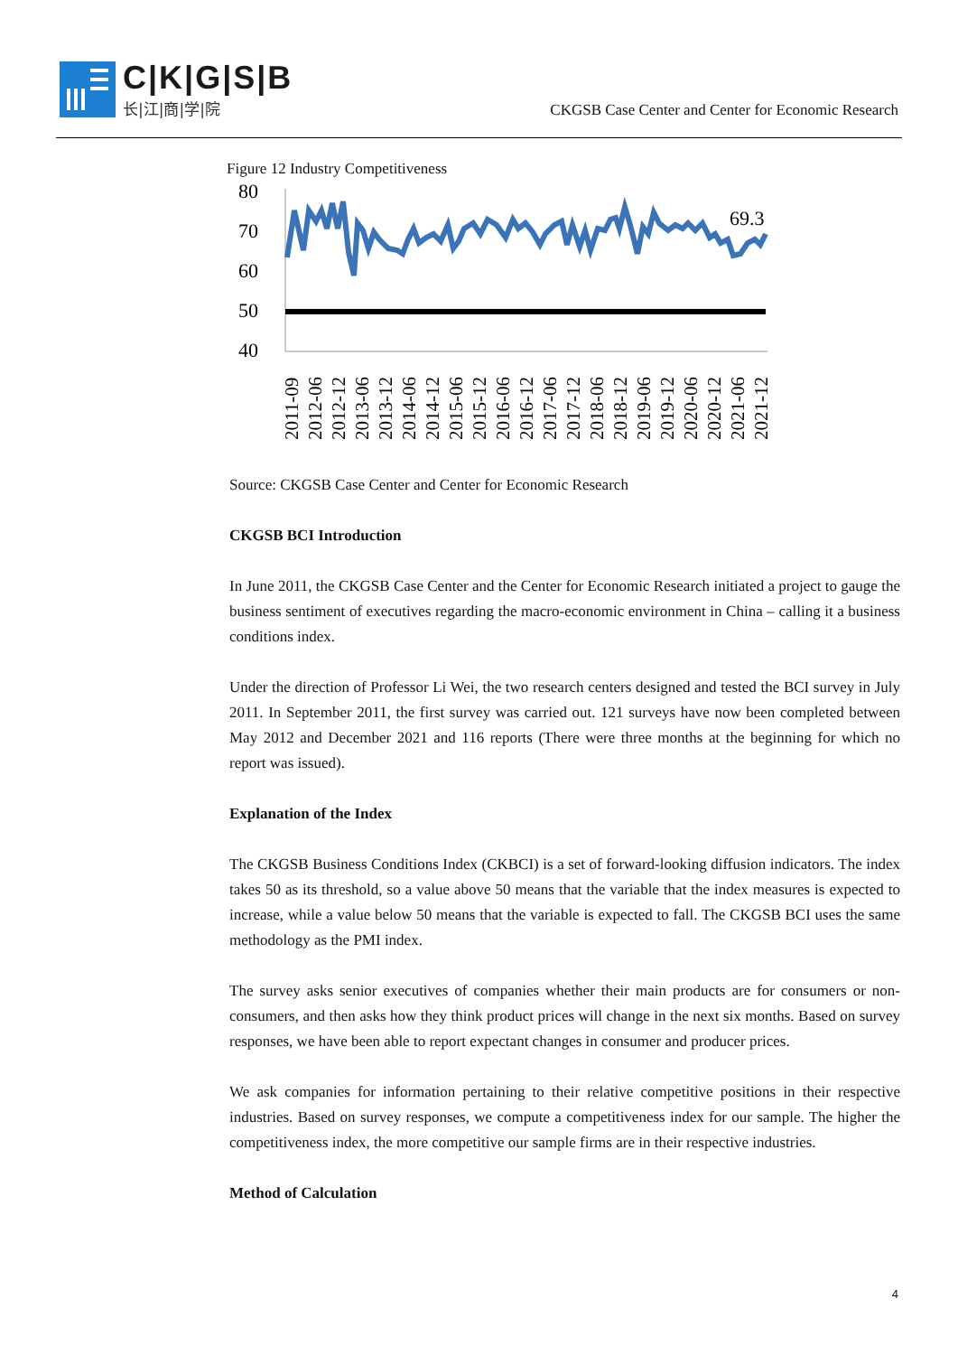C|K|G|S|B
长|江|商|学|院
CKGSB Case Center and Center for Economic Research
Figure 12 Industry Competitiveness
80
70
60
50
40
69.3
2011-09
2012-06
2012-12
2013-06
2013-12
2014-06
2014-12
2015-06
2015-12
2016-06
2016-12
2017-06
2017-12
2018-06
2018-12
2019-06
2019-12
2020-06
2020-12
2021-06
2021-12
Source: CKGSB Case Center and Center for Economic Research
CKGSB BCI Introduction
In June 2011, the CKGSB Case Center and the Center for Economic Research initiated a project to gauge the business sentiment of executives regarding the macro-economic environment in China – calling it a business conditions index.
Under the direction of Professor Li Wei, the two research centers designed and tested the BCI survey in July 2011. In September 2011, the first survey was carried out. 121 surveys have now been completed between May 2012 and December 2021 and 116 reports (There were three months at the beginning for which no report was issued).
Explanation of the Index
The CKGSB Business Conditions Index (CKBCI) is a set of forward-looking diffusion indicators. The index takes 50 as its threshold, so a value above 50 means that the variable that the index measures is expected to increase, while a value below 50 means that the variable is expected to fall. The CKGSB BCI uses the same methodology as the PMI index.
The survey asks senior executives of companies whether their main products are for consumers or non-consumers, and then asks how they think product prices will change in the next six months. Based on survey responses, we have been able to report expectant changes in consumer and producer prices.
We ask companies for information pertaining to their relative competitive positions in their respective industries. Based on survey responses, we compute a competitiveness index for our sample. The higher the competitiveness index, the more competitive our sample firms are in their respective industries.
Method of Calculation
4